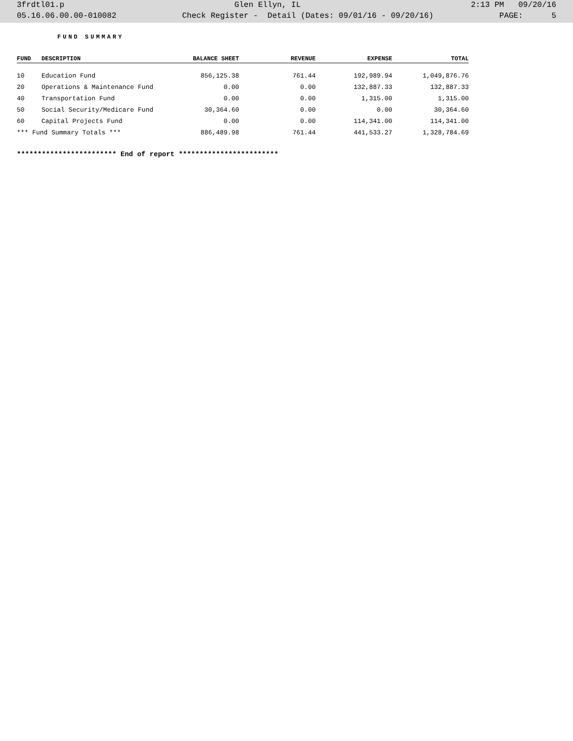3frdtl01.p Glen Ellyn, IL 2:13 PM 09/20/16
05.16.06.00.00-010082 Check Register - Detail (Dates: 09/01/16 - 09/20/16) PAGE: 5
FUND SUMMARY
| FUND | DESCRIPTION | BALANCE SHEET | REVENUE | EXPENSE | TOTAL |
| --- | --- | --- | --- | --- | --- |
| 10 | Education Fund | 856,125.38 | 761.44 | 192,989.94 | 1,049,876.76 |
| 20 | Operations & Maintenance Fund | 0.00 | 0.00 | 132,887.33 | 132,887.33 |
| 40 | Transportation Fund | 0.00 | 0.00 | 1,315.00 | 1,315.00 |
| 50 | Social Security/Medicare Fund | 30,364.60 | 0.00 | 0.00 | 30,364.60 |
| 60 | Capital Projects Fund | 0.00 | 0.00 | 114,341.00 | 114,341.00 |
| *** Fund Summary Totals *** | | 886,489.98 | 761.44 | 441,533.27 | 1,328,784.69 |
************************ End of report ************************